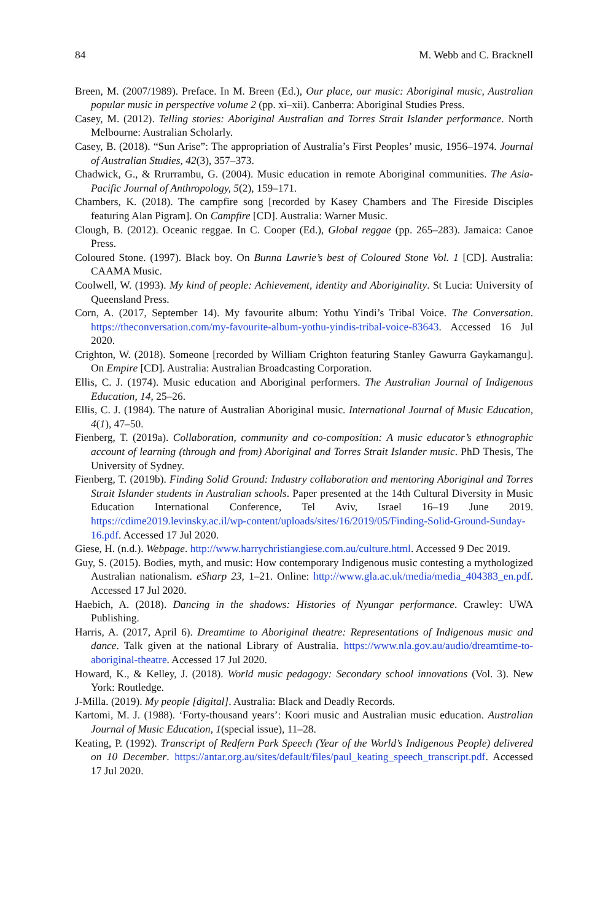84 M. Webb and C. Bracknell
Breen, M. (2007/1989). Preface. In M. Breen (Ed.), Our place, our music: Aboriginal music, Australian popular music in perspective volume 2 (pp. xi–xii). Canberra: Aboriginal Studies Press.
Casey, M. (2012). Telling stories: Aboriginal Australian and Torres Strait Islander performance. North Melbourne: Australian Scholarly.
Casey, B. (2018). “Sun Arise”: The appropriation of Australia’s First Peoples’ music, 1956–1974. Journal of Australian Studies, 42(3), 357–373.
Chadwick, G., & Rrurrambu, G. (2004). Music education in remote Aboriginal communities. The Asia-Pacific Journal of Anthropology, 5(2), 159–171.
Chambers, K. (2018). The campfire song [recorded by Kasey Chambers and The Fireside Disciples featuring Alan Pigram]. On Campfire [CD]. Australia: Warner Music.
Clough, B. (2012). Oceanic reggae. In C. Cooper (Ed.), Global reggae (pp. 265–283). Jamaica: Canoe Press.
Coloured Stone. (1997). Black boy. On Bunna Lawrie’s best of Coloured Stone Vol. 1 [CD]. Australia: CAAMA Music.
Coolwell, W. (1993). My kind of people: Achievement, identity and Aboriginality. St Lucia: University of Queensland Press.
Corn, A. (2017, September 14). My favourite album: Yothu Yindi’s Tribal Voice. The Conversation. https://theconversation.com/my-favourite-album-yothu-yindis-tribal-voice-83643. Accessed 16 Jul 2020.
Crighton, W. (2018). Someone [recorded by William Crighton featuring Stanley Gawurra Gaykamangu]. On Empire [CD]. Australia: Australian Broadcasting Corporation.
Ellis, C. J. (1974). Music education and Aboriginal performers. The Australian Journal of Indigenous Education, 14, 25–26.
Ellis, C. J. (1984). The nature of Australian Aboriginal music. International Journal of Music Education, 4(1), 47–50.
Fienberg, T. (2019a). Collaboration, community and co-composition: A music educator’s ethnographic account of learning (through and from) Aboriginal and Torres Strait Islander music. PhD Thesis, The University of Sydney.
Fienberg, T. (2019b). Finding Solid Ground: Industry collaboration and mentoring Aboriginal and Torres Strait Islander students in Australian schools. Paper presented at the 14th Cultural Diversity in Music Education International Conference, Tel Aviv, Israel 16–19 June 2019. https://cdime2019.levinsky.ac.il/wp-content/uploads/sites/16/2019/05/Finding-Solid-Ground-Sunday-16.pdf. Accessed 17 Jul 2020.
Giese, H. (n.d.). Webpage. http://www.harrychristiangiese.com.au/culture.html. Accessed 9 Dec 2019.
Guy, S. (2015). Bodies, myth, and music: How contemporary Indigenous music contesting a mythologized Australian nationalism. eSharp 23, 1–21. Online: http://www.gla.ac.uk/media/media_404383_en.pdf. Accessed 17 Jul 2020.
Haebich, A. (2018). Dancing in the shadows: Histories of Nyungar performance. Crawley: UWA Publishing.
Harris, A. (2017, April 6). Dreamtime to Aboriginal theatre: Representations of Indigenous music and dance. Talk given at the national Library of Australia. https://www.nla.gov.au/audio/dreamtime-to-aboriginal-theatre. Accessed 17 Jul 2020.
Howard, K., & Kelley, J. (2018). World music pedagogy: Secondary school innovations (Vol. 3). New York: Routledge.
J-Milla. (2019). My people [digital]. Australia: Black and Deadly Records.
Kartomi, M. J. (1988). ‘Forty-thousand years’: Koori music and Australian music education. Australian Journal of Music Education, 1(special issue), 11–28.
Keating, P. (1992). Transcript of Redfern Park Speech (Year of the World’s Indigenous People) delivered on 10 December. https://antar.org.au/sites/default/files/paul_keating_speech_transcript.pdf. Accessed 17 Jul 2020.